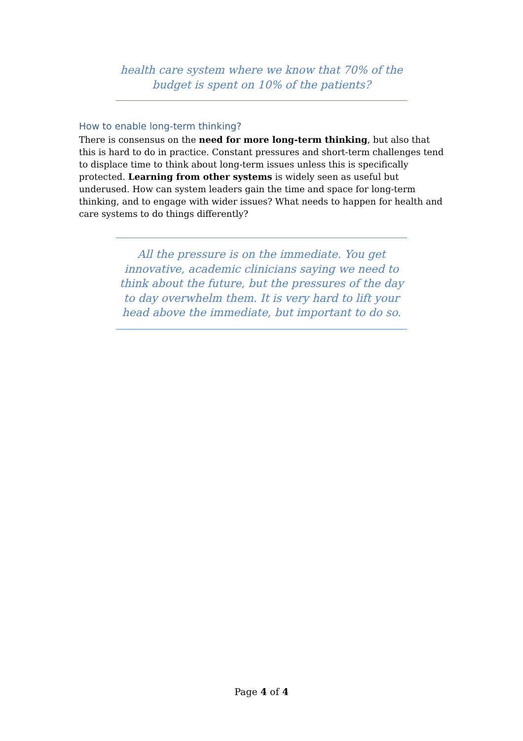health care system where we know that 70% of the budget is spent on 10% of the patients?
How to enable long-term thinking?
There is consensus on the need for more long-term thinking, but also that this is hard to do in practice. Constant pressures and short-term challenges tend to displace time to think about long-term issues unless this is specifically protected. Learning from other systems is widely seen as useful but underused. How can system leaders gain the time and space for long-term thinking, and to engage with wider issues? What needs to happen for health and care systems to do things differently?
All the pressure is on the immediate. You get innovative, academic clinicians saying we need to think about the future, but the pressures of the day to day overwhelm them. It is very hard to lift your head above the immediate, but important to do so.
Page 4 of 4